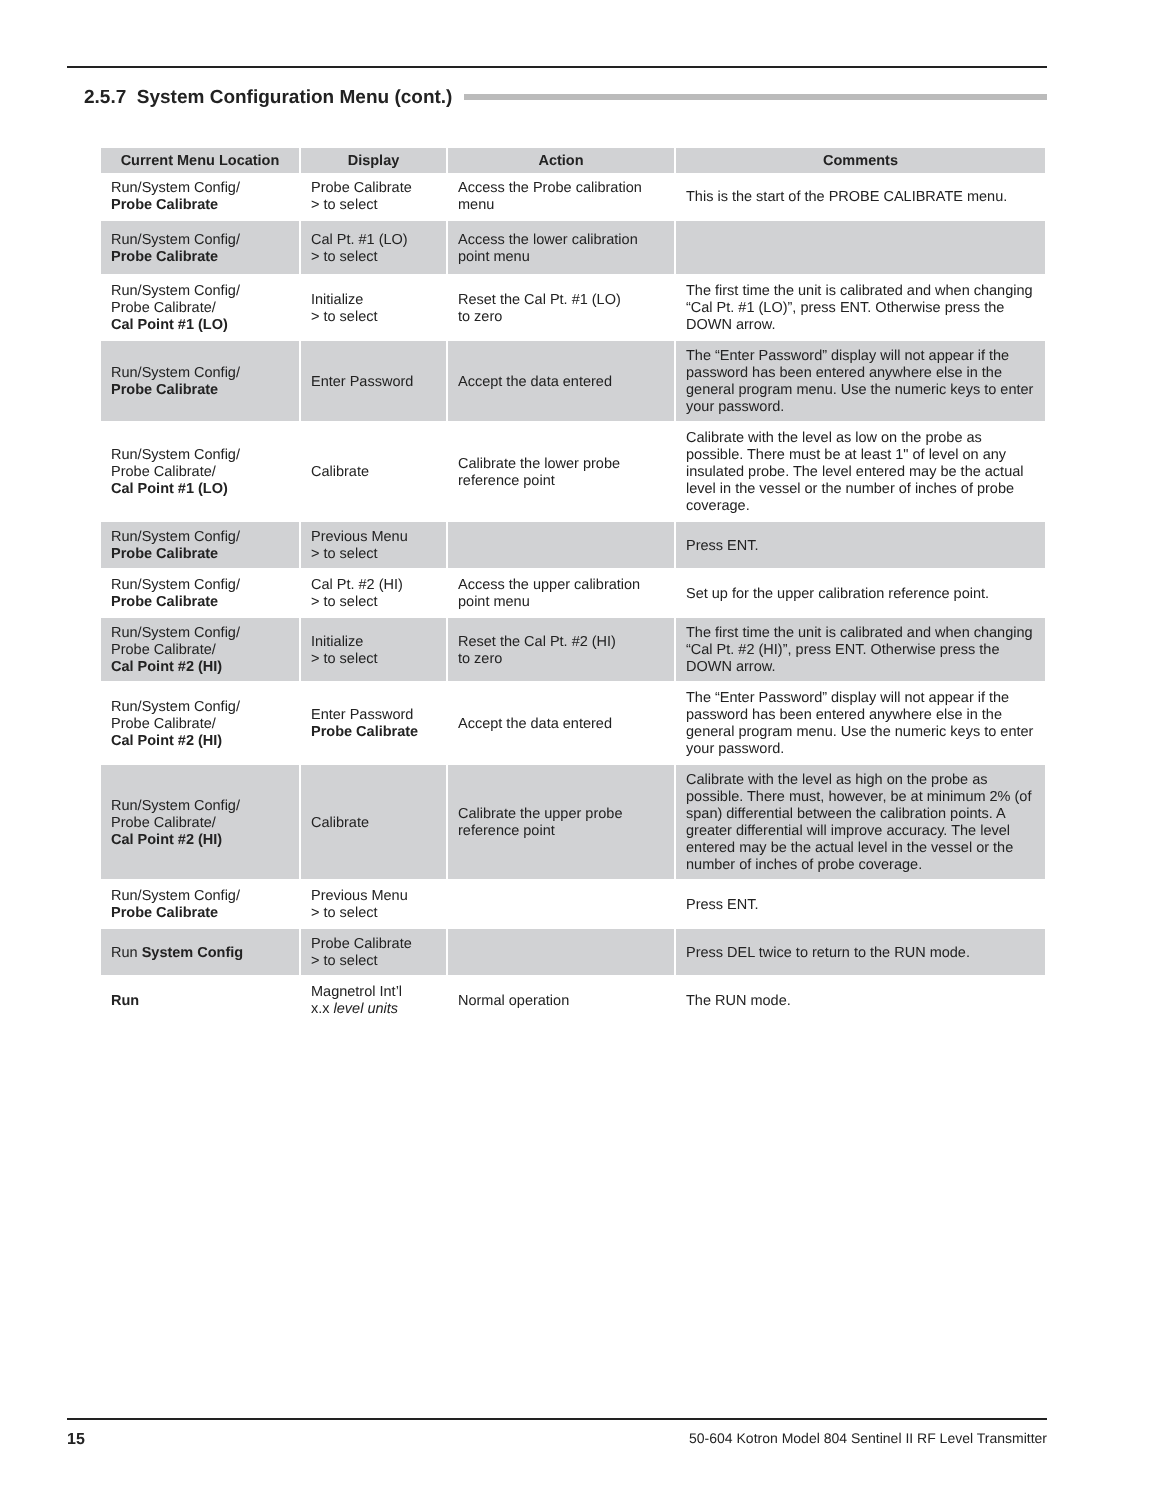2.5.7 System Configuration Menu (cont.)
| Current Menu Location | Display | Action | Comments |
| --- | --- | --- | --- |
| Run/System Config/ Probe Calibrate | Probe Calibrate > to select | Access the Probe calibration menu | This is the start of the PROBE CALIBRATE menu. |
| Run/System Config/ Probe Calibrate | Cal Pt. #1 (LO) > to select | Access the lower calibration point menu | |
| Run/System Config/ Probe Calibrate/ Cal Point #1 (LO) | Initialize > to select | Reset the Cal Pt. #1 (LO) to zero | The first time the unit is calibrated and when changing “Cal Pt. #1 (LO)”, press ENT. Otherwise press the DOWN arrow. |
| Run/System Config/ Probe Calibrate | Enter Password | Accept the data entered | The “Enter Password” display will not appear if the password has been entered anywhere else in the general program menu. Use the numeric keys to enter your password. |
| Run/System Config/ Probe Calibrate/ Cal Point #1 (LO) | Calibrate | Calibrate the lower probe reference point | Calibrate with the level as low on the probe as possible. There must be at least 1" of level on any insulated probe. The level entered may be the actual level in the vessel or the number of inches of probe coverage. |
| Run/System Config/ Probe Calibrate | Previous Menu > to select | | Press ENT. |
| Run/System Config/ Probe Calibrate | Cal Pt. #2 (HI) > to select | Access the upper calibration point menu | Set up for the upper calibration reference point. |
| Run/System Config/ Probe Calibrate/ Cal Point #2 (HI) | Initialize > to select | Reset the Cal Pt. #2 (HI) to zero | The first time the unit is calibrated and when changing “Cal Pt. #2 (HI)”, press ENT. Otherwise press the DOWN arrow. |
| Run/System Config/ Probe Calibrate/ Cal Point #2 (HI) | Enter Password Probe Calibrate | Accept the data entered | The “Enter Password” display will not appear if the password has been entered anywhere else in the general program menu. Use the numeric keys to enter your password. |
| Run/System Config/ Probe Calibrate/ Cal Point #2 (HI) | Calibrate | Calibrate the upper probe reference point | Calibrate with the level as high on the probe as possible. There must, however, be at minimum 2% (of span) differential between the calibration points. A greater differential will improve accuracy. The level entered may be the actual level in the vessel or the number of inches of probe coverage. |
| Run/System Config/ Probe Calibrate | Previous Menu > to select | | Press ENT. |
| Run System Config | Probe Calibrate > to select | | Press DEL twice to return to the RUN mode. |
| Run | Magnetrol Int’l x.x level units | Normal operation | The RUN mode. |
15 50-604 Kotron Model 804 Sentinel II RF Level Transmitter